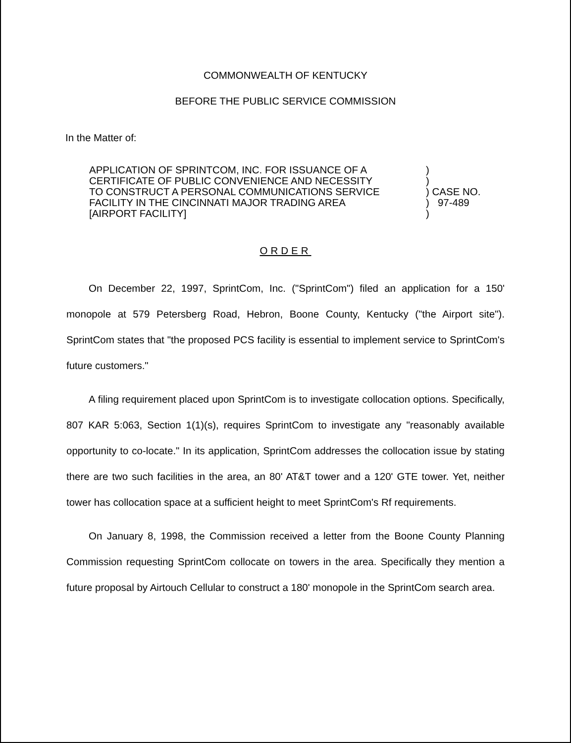COMMONWEALTH OF KENTUCKY
BEFORE THE PUBLIC SERVICE COMMISSION
In the Matter of:
APPLICATION OF SPRINTCOM, INC. FOR ISSUANCE OF A
CERTIFICATE OF PUBLIC CONVENIENCE AND NECESSITY
TO CONSTRUCT A PERSONAL COMMUNICATIONS SERVICE
FACILITY IN THE CINCINNATI MAJOR TRADING AREA
[AIRPORT FACILITY]
)
)
) CASE NO.
) 97-489
)
ORDER
On December 22, 1997, SprintCom, Inc. ("SprintCom") filed an application for a 150' monopole at 579 Petersberg Road, Hebron, Boone County, Kentucky ("the Airport site"). SprintCom states that "the proposed PCS facility is essential to implement service to SprintCom's future customers."
A filing requirement placed upon SprintCom is to investigate collocation options. Specifically, 807 KAR 5:063, Section 1(1)(s), requires SprintCom to investigate any "reasonably available opportunity to co-locate." In its application, SprintCom addresses the collocation issue by stating there are two such facilities in the area, an 80' AT&T tower and a 120' GTE tower. Yet, neither tower has collocation space at a sufficient height to meet SprintCom's Rf requirements.
On January 8, 1998, the Commission received a letter from the Boone County Planning Commission requesting SprintCom collocate on towers in the area. Specifically they mention a future proposal by Airtouch Cellular to construct a 180' monopole in the SprintCom search area.